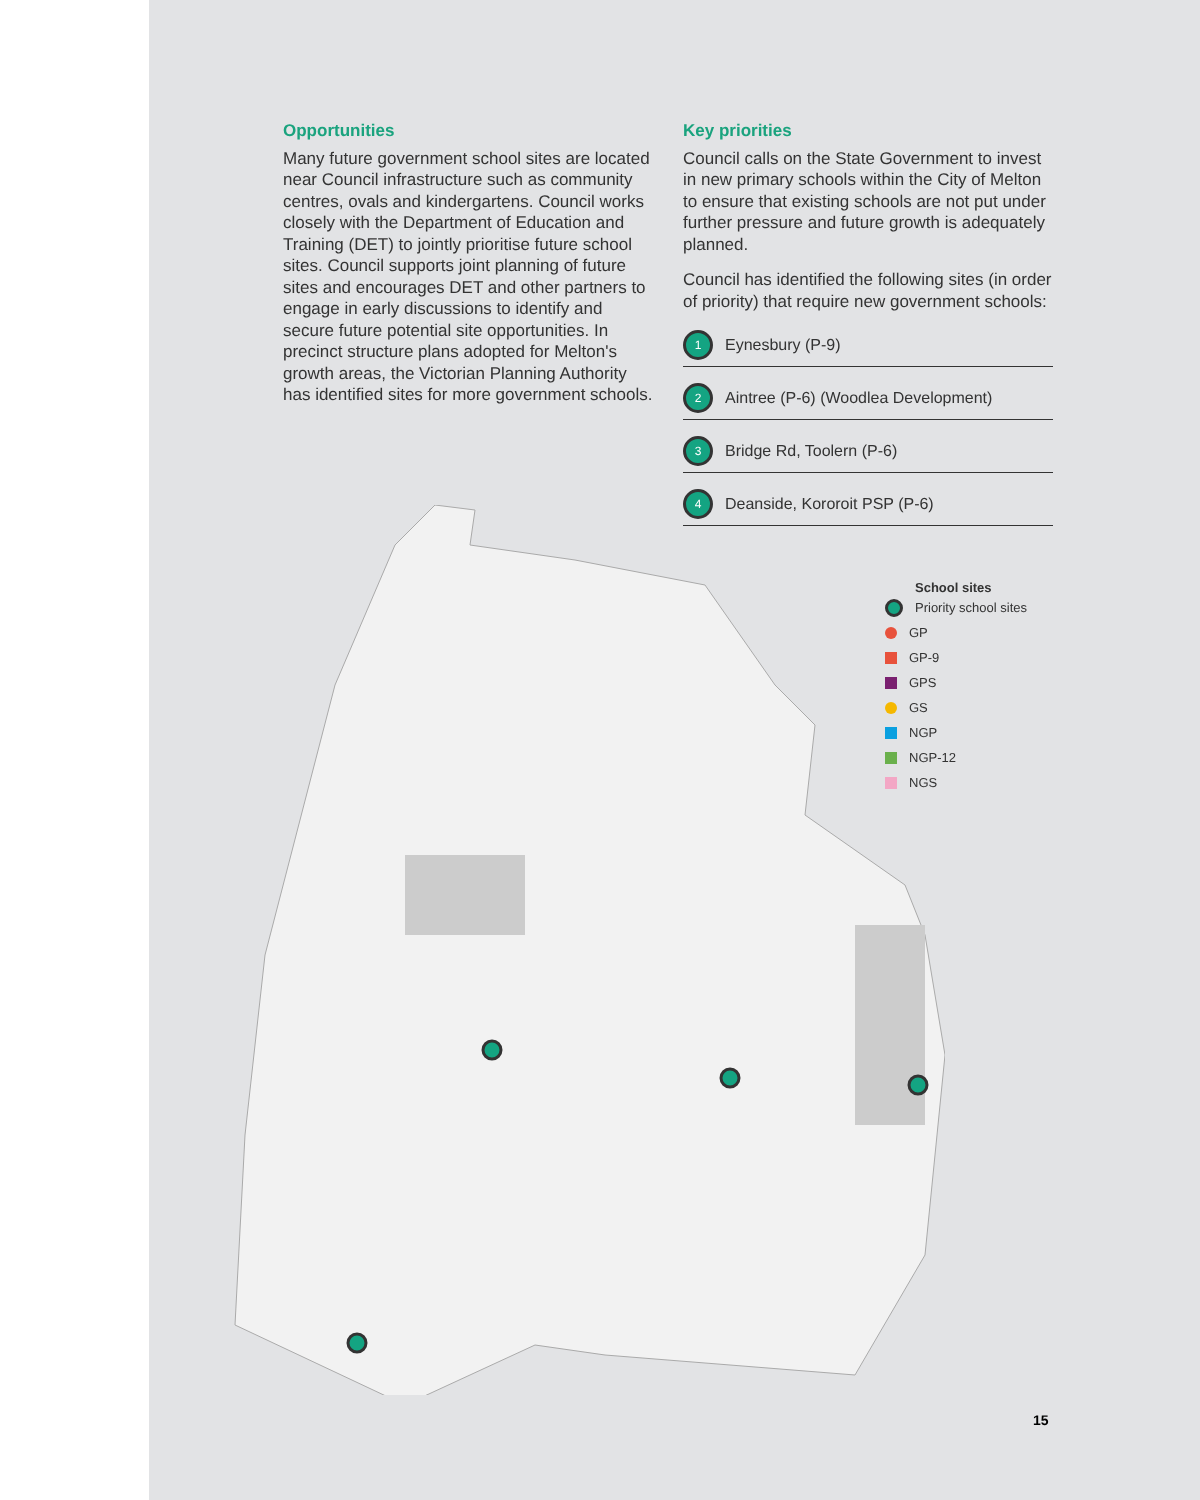Opportunities
Many future government school sites are located near Council infrastructure such as community centres, ovals and kindergartens. Council works closely with the Department of Education and Training (DET) to jointly prioritise future school sites. Council supports joint planning of future sites and encourages DET and other partners to engage in early discussions to identify and secure future potential site opportunities. In precinct structure plans adopted for Melton's growth areas, the Victorian Planning Authority has identified sites for more government schools.
Key priorities
Council calls on the State Government to invest in new primary schools within the City of Melton to ensure that existing schools are not put under further pressure and future growth is adequately planned.
Council has identified the following sites (in order of priority) that require new government schools:
1 Eynesbury (P-9)
2 Aintree (P-6) (Woodlea Development)
3 Bridge Rd, Toolern (P-6)
4 Deanside, Kororoit PSP (P-6)
School sites
Priority school sites
GP
GP-9
GPS
GS
NGP
NGP-12
NGS
15